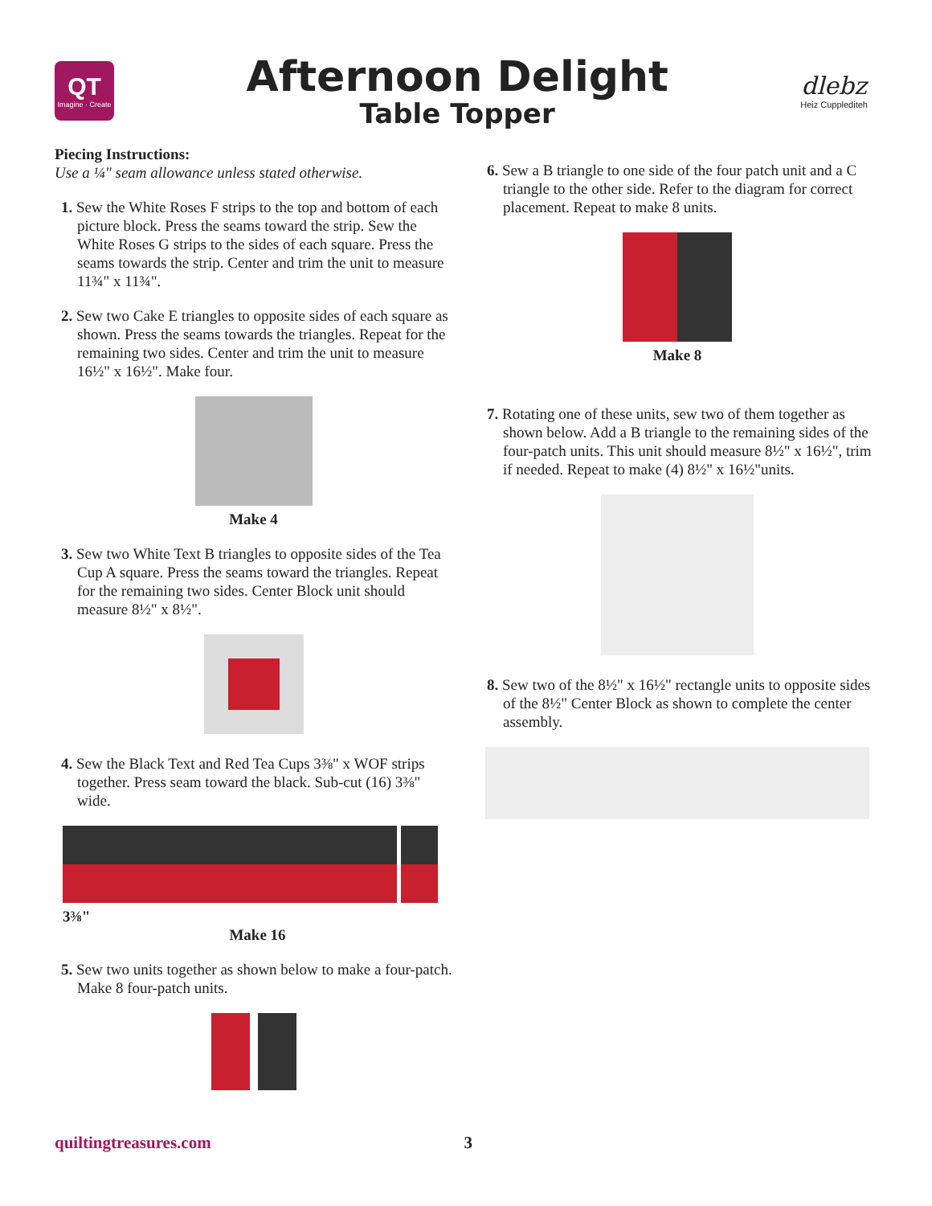QT
Imagine · Create
Afternoon Delight
Table Topper
dlebz
Heiz Cupplediteh
Piecing Instructions:
Use a ¼" seam allowance unless stated otherwise.
1. Sew the White Roses F strips to the top and bottom of each picture block. Press the seams toward the strip. Sew the White Roses G strips to the sides of each square. Press the seams towards the strip. Center and trim the unit to measure 11¾" x 11¾".
2. Sew two Cake E triangles to opposite sides of each square as shown. Press the seams towards the triangles. Repeat for the remaining two sides. Center and trim the unit to measure 16½" x 16½". Make four.
Make 4
3. Sew two White Text B triangles to opposite sides of the Tea Cup A square. Press the seams toward the triangles. Repeat for the remaining two sides. Center Block unit should measure 8½" x 8½".
4. Sew the Black Text and Red Tea Cups 3⅜" x WOF strips together. Press seam toward the black. Sub-cut (16) 3⅜" wide.
3⅜"
Make 16
5. Sew two units together as shown below to make a four-patch. Make 8 four-patch units.
6. Sew a B triangle to one side of the four patch unit and a C triangle to the other side. Refer to the diagram for correct placement. Repeat to make 8 units.
Make 8
7. Rotating one of these units, sew two of them together as shown below. Add a B triangle to the remaining sides of the four-patch units. This unit should measure 8½" x 16½", trim if needed. Repeat to make (4) 8½" x 16½"units.
8. Sew two of the 8½" x 16½" rectangle units to opposite sides of the 8½" Center Block as shown to complete the center assembly.
quiltingtreasures.com 3